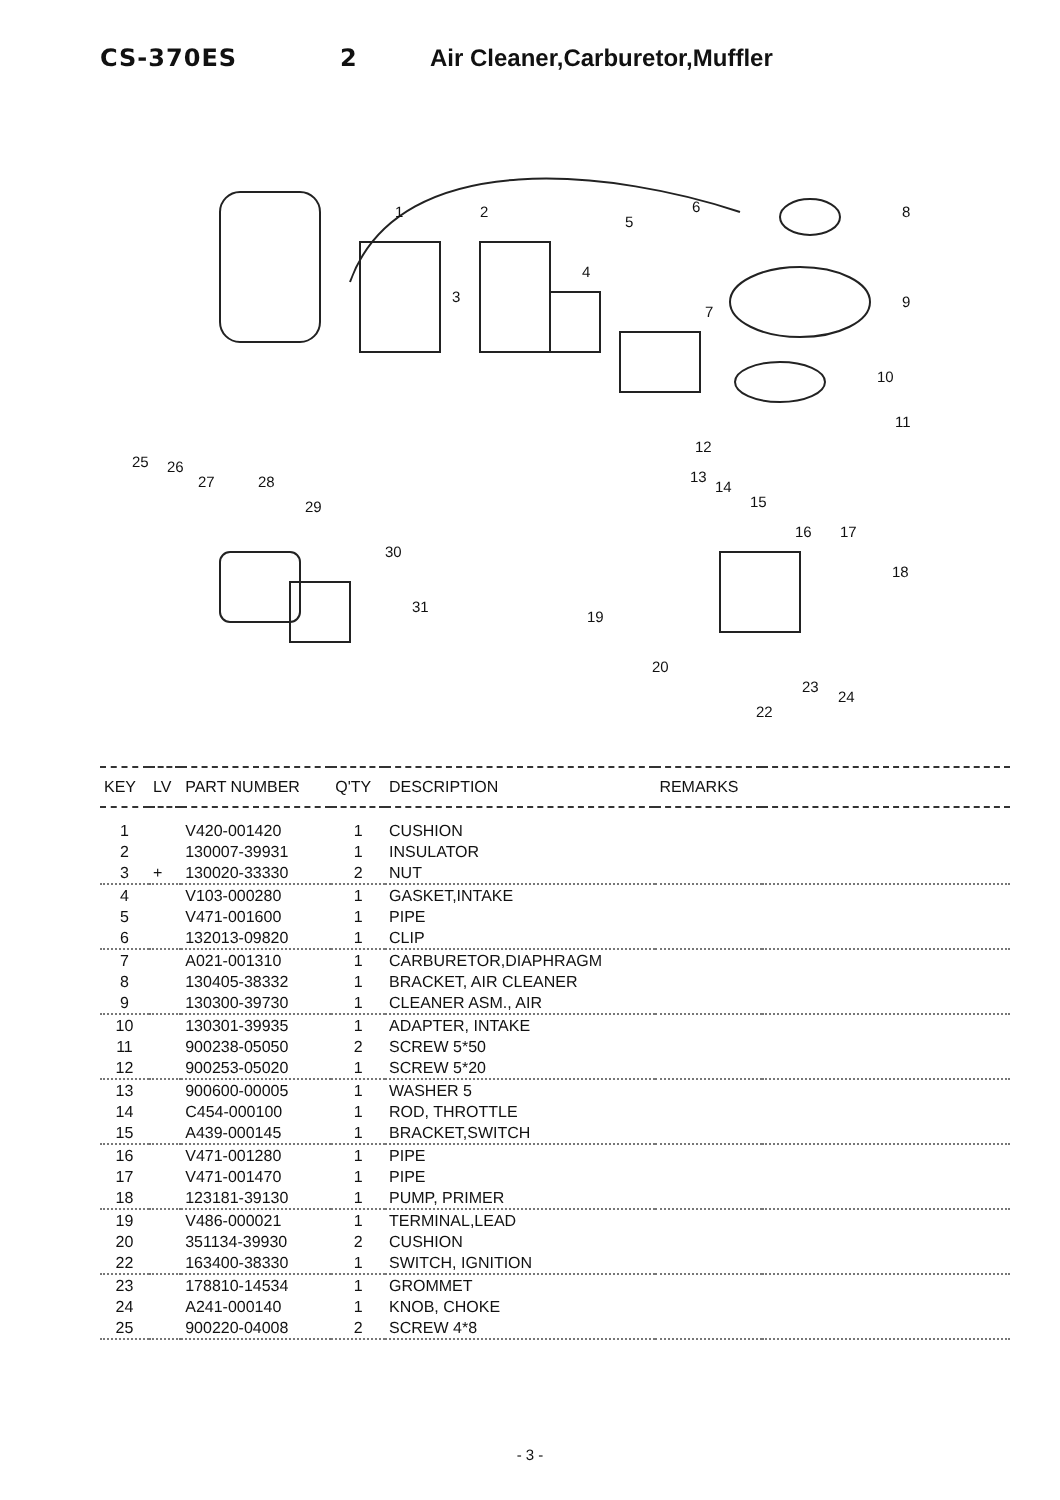CS-370ES 2 Air Cleaner,Carburetor,Muffler
1
2
3
4
5
6
7
8
9
10
11
12
13
14
15
16
17
18
19
20
22
23
24
25
26
27
28
29
30
31
| KEY | LV | PART NUMBER | Q'TY | DESCRIPTION | REMARKS | |
| --- | --- | --- | --- | --- | --- | --- |
| 1 | | V420-001420 | 1 | CUSHION | | |
| 2 | | 130007-39931 | 1 | INSULATOR | | |
| 3 | + | 130020-33330 | 2 | NUT | | |
| 4 | | V103-000280 | 1 | GASKET,INTAKE | | |
| 5 | | V471-001600 | 1 | PIPE | | |
| 6 | | 132013-09820 | 1 | CLIP | | |
| 7 | | A021-001310 | 1 | CARBURETOR,DIAPHRAGM | | |
| 8 | | 130405-38332 | 1 | BRACKET, AIR CLEANER | | |
| 9 | | 130300-39730 | 1 | CLEANER ASM., AIR | | |
| 10 | | 130301-39935 | 1 | ADAPTER, INTAKE | | |
| 11 | | 900238-05050 | 2 | SCREW 5*50 | | |
| 12 | | 900253-05020 | 1 | SCREW 5*20 | | |
| 13 | | 900600-00005 | 1 | WASHER 5 | | |
| 14 | | C454-000100 | 1 | ROD, THROTTLE | | |
| 15 | | A439-000145 | 1 | BRACKET,SWITCH | | |
| 16 | | V471-001280 | 1 | PIPE | | |
| 17 | | V471-001470 | 1 | PIPE | | |
| 18 | | 123181-39130 | 1 | PUMP, PRIMER | | |
| 19 | | V486-000021 | 1 | TERMINAL,LEAD | | |
| 20 | | 351134-39930 | 2 | CUSHION | | |
| 22 | | 163400-38330 | 1 | SWITCH, IGNITION | | |
| 23 | | 178810-14534 | 1 | GROMMET | | |
| 24 | | A241-000140 | 1 | KNOB, CHOKE | | |
| 25 | | 900220-04008 | 2 | SCREW 4*8 | | |
- 3 -